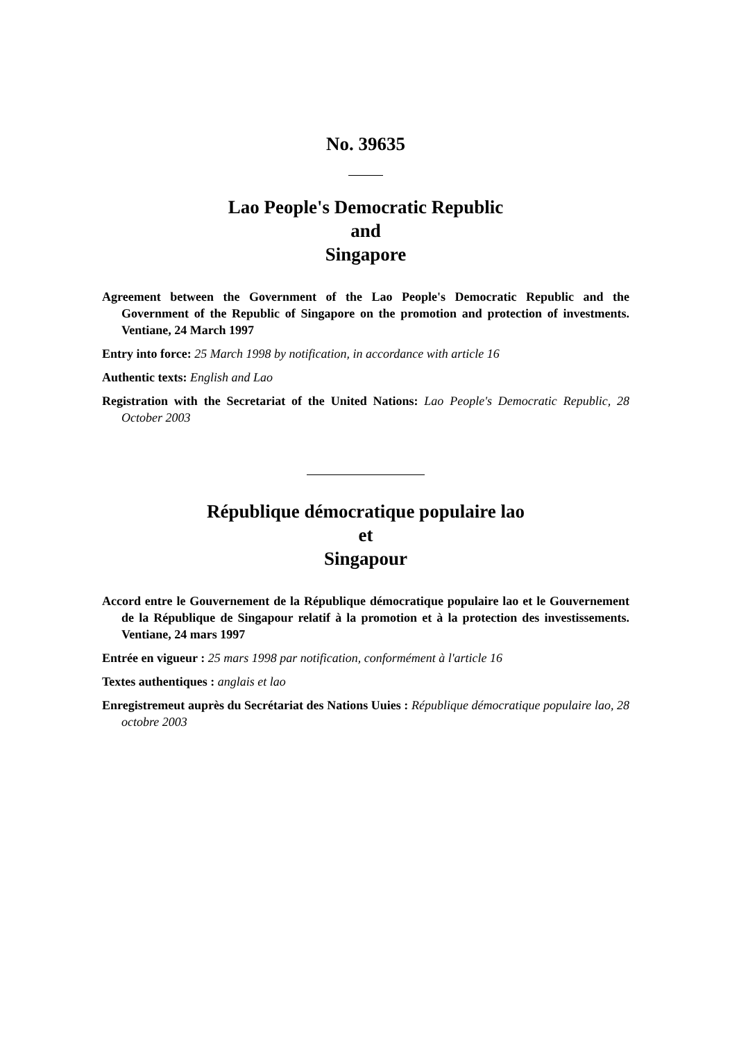No. 39635
Lao People's Democratic Republic
and
Singapore
Agreement between the Government of the Lao People's Democratic Republic and the Government of the Republic of Singapore on the promotion and protection of investments. Ventiane, 24 March 1997
Entry into force: 25 March 1998 by notification, in accordance with article 16
Authentic texts: English and Lao
Registration with the Secretariat of the United Nations: Lao People's Democratic Republic, 28 October 2003
République démocratique populaire lao
et
Singapour
Accord entre le Gouvernement de la République démocratique populaire lao et le Gouvernement de la République de Singapour relatif à la promotion et à la protection des investissements. Ventiane, 24 mars 1997
Entrée en vigueur : 25 mars 1998 par notification, conformément à l'article 16
Textes authentiques : anglais et lao
Enregistremeut auprès du Secrétariat des Nations Uuies : République démocratique populaire lao, 28 octobre 2003